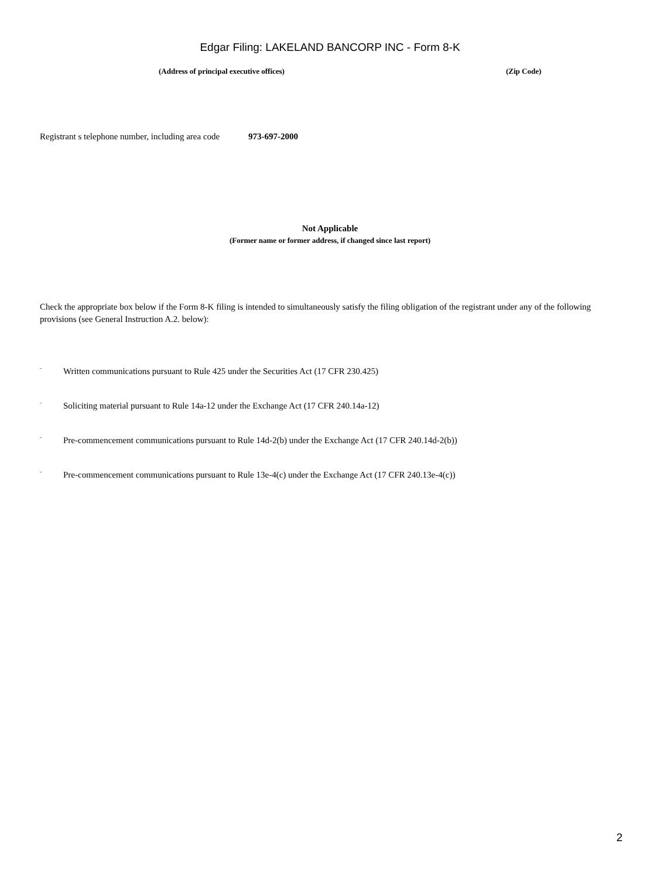Edgar Filing: LAKELAND BANCORP INC - Form 8-K
(Address of principal executive offices) (Zip Code)
Registrant s telephone number, including area code 973-697-2000
Not Applicable
(Former name or former address, if changed since last report)
Check the appropriate box below if the Form 8-K filing is intended to simultaneously satisfy the filing obligation of the registrant under any of the following provisions (see General Instruction A.2. below):
¨ Written communications pursuant to Rule 425 under the Securities Act (17 CFR 230.425)
¨ Soliciting material pursuant to Rule 14a-12 under the Exchange Act (17 CFR 240.14a-12)
¨ Pre-commencement communications pursuant to Rule 14d-2(b) under the Exchange Act (17 CFR 240.14d-2(b))
¨ Pre-commencement communications pursuant to Rule 13e-4(c) under the Exchange Act (17 CFR 240.13e-4(c))
2